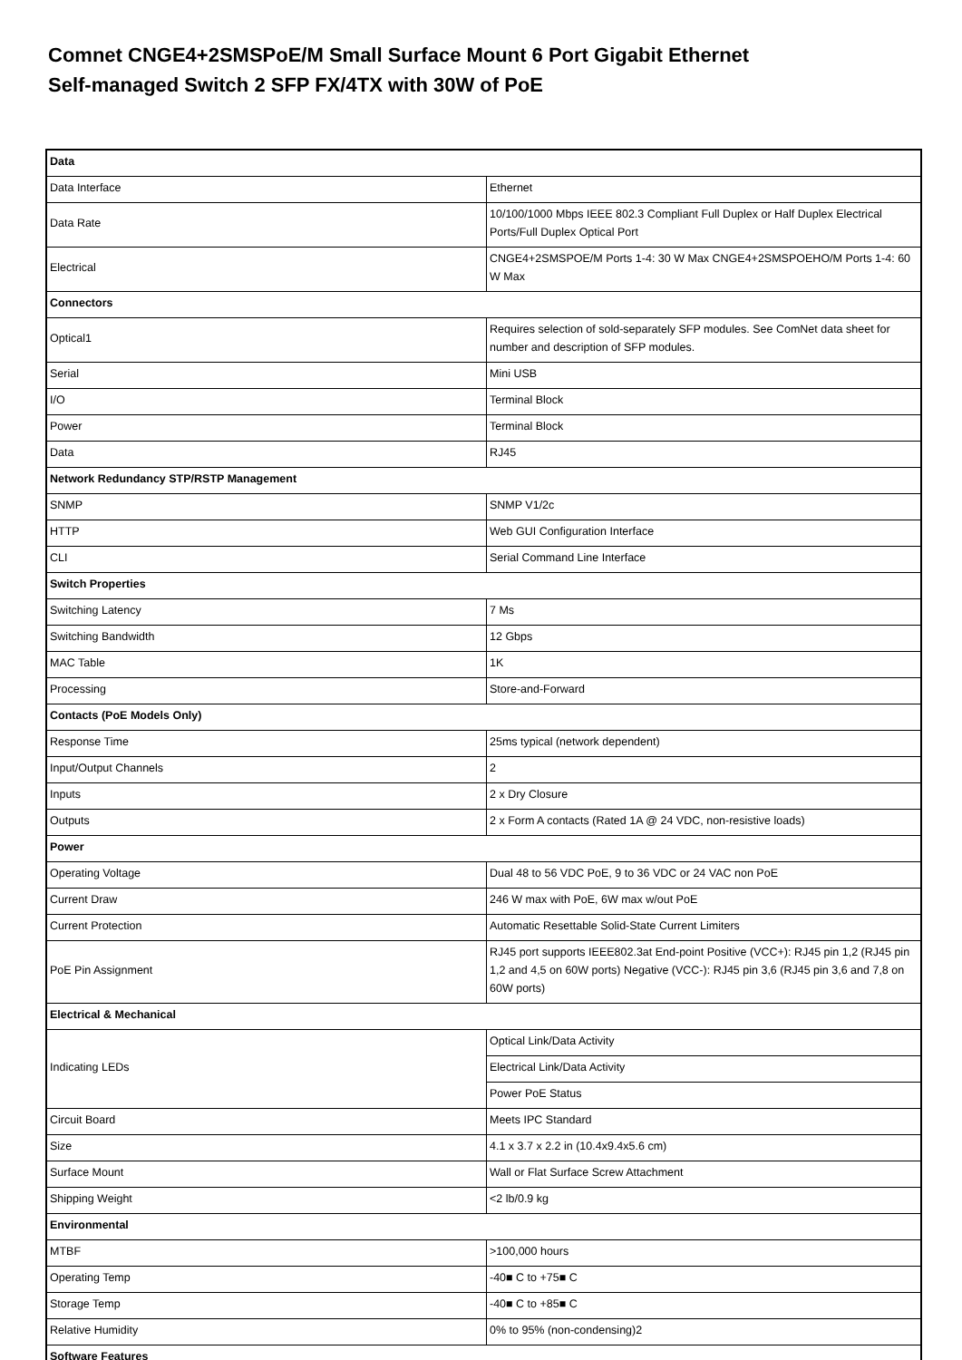Comnet CNGE4+2SMSPoE/M Small Surface Mount 6 Port Gigabit Ethernet
Self-managed Switch 2 SFP FX/4TX with 30W of PoE
| Data | |
| Data Interface | Ethernet |
| Data Rate | 10/100/1000 Mbps IEEE 802.3 Compliant Full Duplex or Half Duplex Electrical Ports/Full Duplex Optical Port |
| Electrical | CNGE4+2SMSPOE/M Ports 1-4: 30 W Max CNGE4+2SMSPOEHO/M Ports 1-4: 60 W Max |
| Connectors | |
| Optical1 | Requires selection of sold-separately SFP modules. See ComNet data sheet for number and description of SFP modules. |
| Serial | Mini USB |
| I/O | Terminal Block |
| Power | Terminal Block |
| Data | RJ45 |
| Network Redundancy STP/RSTP Management | |
| SNMP | SNMP V1/2c |
| HTTP | Web GUI Configuration Interface |
| CLI | Serial Command Line Interface |
| Switch Properties | |
| Switching Latency | 7 Ms |
| Switching Bandwidth | 12 Gbps |
| MAC Table | 1K |
| Processing | Store-and-Forward |
| Contacts (PoE Models Only) | |
| Response Time | 25ms typical (network dependent) |
| Input/Output Channels | 2 |
| Inputs | 2 x Dry Closure |
| Outputs | 2 x Form A contacts (Rated 1A @ 24 VDC, non-resistive loads) |
| Power | |
| Operating Voltage | Dual 48 to 56 VDC PoE, 9 to 36 VDC or 24 VAC non PoE |
| Current Draw | 246 W max with PoE, 6W max w/out PoE |
| Current Protection | Automatic Resettable Solid-State Current Limiters |
| PoE Pin Assignment | RJ45 port supports IEEE802.3at End-point Positive (VCC+): RJ45 pin 1,2 (RJ45 pin 1,2 and 4,5 on 60W ports) Negative (VCC-): RJ45 pin 3,6 (RJ45 pin 3,6 and 7,8 on 60W ports) |
| Electrical & Mechanical | |
| Indicating LEDs | Optical Link/Data Activity |
| | Electrical Link/Data Activity |
| | Power PoE Status |
| Circuit Board | Meets IPC Standard |
| Size | 4.1 x 3.7 x 2.2 in (10.4x9.4x5.6 cm) |
| Surface Mount | Wall or Flat Surface Screw Attachment |
| Shipping Weight | <2 lb/0.9 kg |
| Environmental | |
| MTBF | >100,000 hours |
| Operating Temp | -40■ C to +75■ C |
| Storage Temp | -40■ C to +85■ C |
| Relative Humidity | 0% to 95% (non-condensing)2 |
| Software Features | |